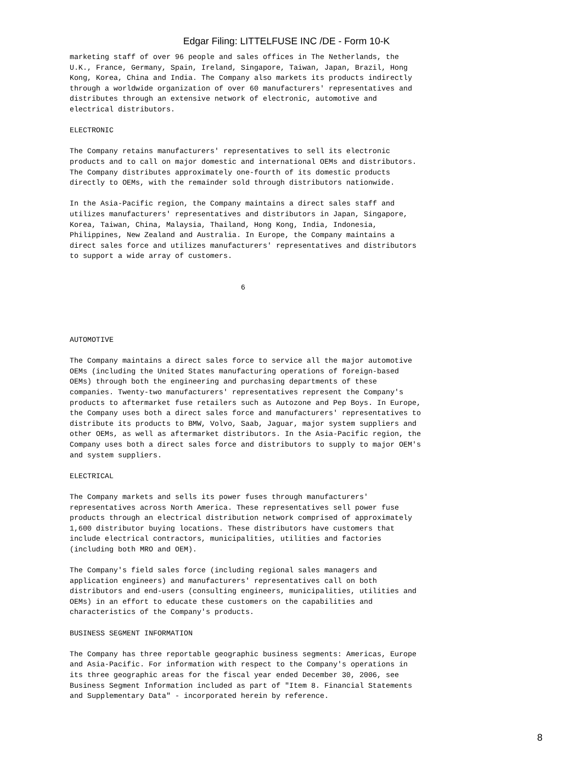Edgar Filing: LITTELFUSE INC /DE - Form 10-K
marketing staff of over 96 people and sales offices in The Netherlands, the
U.K., France, Germany, Spain, Ireland, Singapore, Taiwan, Japan, Brazil, Hong
Kong, Korea, China and India. The Company also markets its products indirectly
through a worldwide organization of over 60 manufacturers' representatives and
distributes through an extensive network of electronic, automotive and
electrical distributors.

ELECTRONIC

The Company retains manufacturers' representatives to sell its electronic
products and to call on major domestic and international OEMs and distributors.
The Company distributes approximately one-fourth of its domestic products
directly to OEMs, with the remainder sold through distributors nationwide.

In the Asia-Pacific region, the Company maintains a direct sales staff and
utilizes manufacturers' representatives and distributors in Japan, Singapore,
Korea, Taiwan, China, Malaysia, Thailand, Hong Kong, India, Indonesia,
Philippines, New Zealand and Australia. In Europe, the Company maintains a
direct sales force and utilizes manufacturers' representatives and distributors
to support a wide array of customers.


                                       6




AUTOMOTIVE

The Company maintains a direct sales force to service all the major automotive
OEMs (including the United States manufacturing operations of foreign-based
OEMs) through both the engineering and purchasing departments of these
companies. Twenty-two manufacturers' representatives represent the Company's
products to aftermarket fuse retailers such as Autozone and Pep Boys. In Europe,
the Company uses both a direct sales force and manufacturers' representatives to
distribute its products to BMW, Volvo, Saab, Jaguar, major system suppliers and
other OEMs, as well as aftermarket distributors. In the Asia-Pacific region, the
Company uses both a direct sales force and distributors to supply to major OEM's
and system suppliers.

ELECTRICAL

The Company markets and sells its power fuses through manufacturers'
representatives across North America. These representatives sell power fuse
products through an electrical distribution network comprised of approximately
1,600 distributor buying locations. These distributors have customers that
include electrical contractors, municipalities, utilities and factories
(including both MRO and OEM).

The Company's field sales force (including regional sales managers and
application engineers) and manufacturers' representatives call on both
distributors and end-users (consulting engineers, municipalities, utilities and
OEMs) in an effort to educate these customers on the capabilities and
characteristics of the Company's products.

BUSINESS SEGMENT INFORMATION

The Company has three reportable geographic business segments: Americas, Europe
and Asia-Pacific. For information with respect to the Company's operations in
its three geographic areas for the fiscal year ended December 30, 2006, see
Business Segment Information included as part of "Item 8. Financial Statements
and Supplementary Data" - incorporated herein by reference.
8